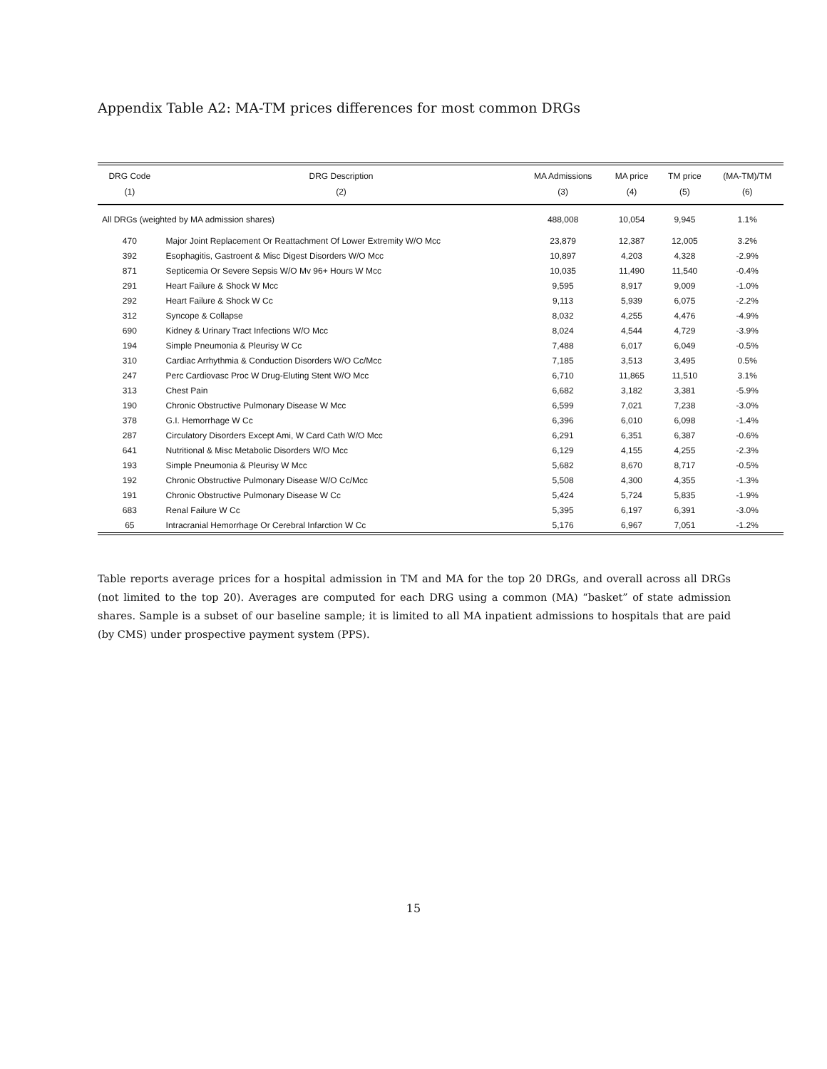Appendix Table A2: MA-TM prices differences for most common DRGs
| DRG Code (1) | DRG Description (2) | MA Admissions (3) | MA price (4) | TM price (5) | (MA-TM)/TM (6) |
| --- | --- | --- | --- | --- | --- |
| All DRGs (weighted by MA admission shares) | | 488,008 | 10,054 | 9,945 | 1.1% |
| 470 | Major Joint Replacement Or Reattachment Of Lower Extremity W/O Mcc | 23,879 | 12,387 | 12,005 | 3.2% |
| 392 | Esophagitis, Gastroent & Misc Digest Disorders W/O Mcc | 10,897 | 4,203 | 4,328 | -2.9% |
| 871 | Septicemia Or Severe Sepsis W/O Mv 96+ Hours W Mcc | 10,035 | 11,490 | 11,540 | -0.4% |
| 291 | Heart Failure & Shock W Mcc | 9,595 | 8,917 | 9,009 | -1.0% |
| 292 | Heart Failure & Shock W Cc | 9,113 | 5,939 | 6,075 | -2.2% |
| 312 | Syncope & Collapse | 8,032 | 4,255 | 4,476 | -4.9% |
| 690 | Kidney & Urinary Tract Infections W/O Mcc | 8,024 | 4,544 | 4,729 | -3.9% |
| 194 | Simple Pneumonia & Pleurisy W Cc | 7,488 | 6,017 | 6,049 | -0.5% |
| 310 | Cardiac Arrhythmia & Conduction Disorders W/O Cc/Mcc | 7,185 | 3,513 | 3,495 | 0.5% |
| 247 | Perc Cardiovasc Proc W Drug-Eluting Stent W/O Mcc | 6,710 | 11,865 | 11,510 | 3.1% |
| 313 | Chest Pain | 6,682 | 3,182 | 3,381 | -5.9% |
| 190 | Chronic Obstructive Pulmonary Disease W Mcc | 6,599 | 7,021 | 7,238 | -3.0% |
| 378 | G.I. Hemorrhage W Cc | 6,396 | 6,010 | 6,098 | -1.4% |
| 287 | Circulatory Disorders Except Ami, W Card Cath W/O Mcc | 6,291 | 6,351 | 6,387 | -0.6% |
| 641 | Nutritional & Misc Metabolic Disorders W/O Mcc | 6,129 | 4,155 | 4,255 | -2.3% |
| 193 | Simple Pneumonia & Pleurisy W Mcc | 5,682 | 8,670 | 8,717 | -0.5% |
| 192 | Chronic Obstructive Pulmonary Disease W/O Cc/Mcc | 5,508 | 4,300 | 4,355 | -1.3% |
| 191 | Chronic Obstructive Pulmonary Disease W Cc | 5,424 | 5,724 | 5,835 | -1.9% |
| 683 | Renal Failure W Cc | 5,395 | 6,197 | 6,391 | -3.0% |
| 65 | Intracranial Hemorrhage Or Cerebral Infarction W Cc | 5,176 | 6,967 | 7,051 | -1.2% |
Table reports average prices for a hospital admission in TM and MA for the top 20 DRGs, and overall across all DRGs (not limited to the top 20). Averages are computed for each DRG using a common (MA) “basket” of state admission shares. Sample is a subset of our baseline sample; it is limited to all MA inpatient admissions to hospitals that are paid (by CMS) under prospective payment system (PPS).
15